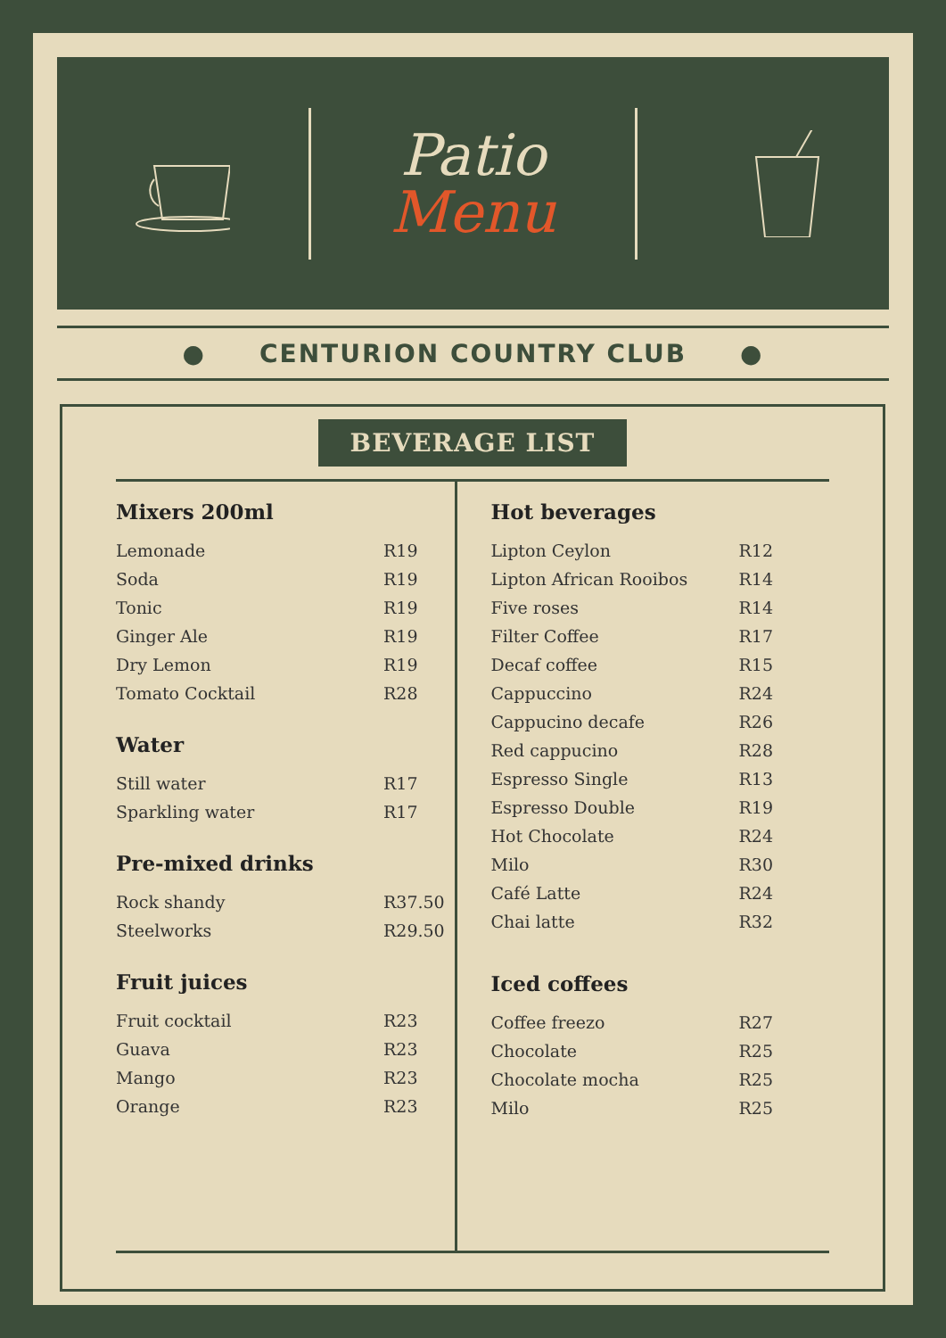Patio
Menu
● CENTURION COUNTRY CLUB ●
BEVERAGE LIST
Mixers 200ml
| Lemonade | R19 |
| Soda | R19 |
| Tonic | R19 |
| Ginger Ale | R19 |
| Dry Lemon | R19 |
| Tomato Cocktail | R28 |
Water
| Still water | R17 |
| Sparkling water | R17 |
Pre-mixed drinks
| Rock shandy | R37.50 |
| Steelworks | R29.50 |
Fruit juices
| Fruit cocktail | R23 |
| Guava | R23 |
| Mango | R23 |
| Orange | R23 |
Hot beverages
| Lipton Ceylon | R12 |
| Lipton African Rooibos | R14 |
| Five roses | R14 |
| Filter Coffee | R17 |
| Decaf coffee | R15 |
| Cappuccino | R24 |
| Cappucino decafe | R26 |
| Red cappucino | R28 |
| Espresso Single | R13 |
| Espresso Double | R19 |
| Hot Chocolate | R24 |
| Milo | R30 |
| Café Latte | R24 |
| Chai latte | R32 |
Iced coffees
| Coffee freezo | R27 |
| Chocolate | R25 |
| Chocolate mocha | R25 |
| Milo | R25 |